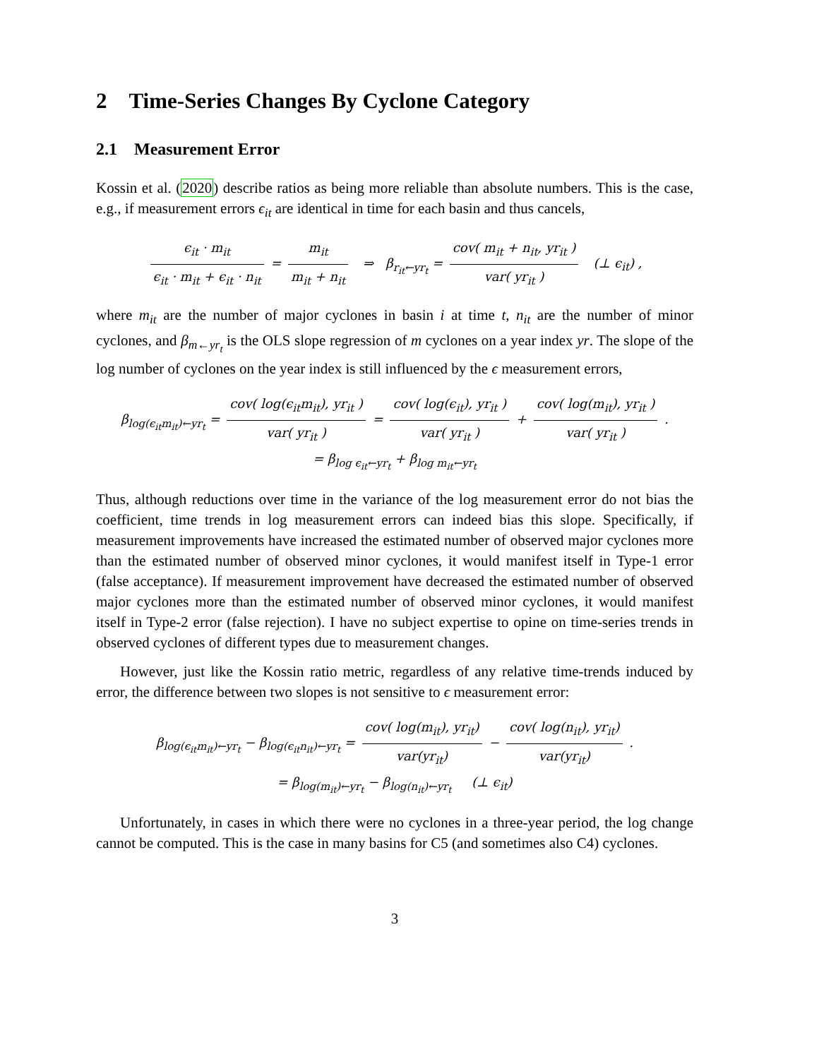2 Time-Series Changes By Cyclone Category
2.1 Measurement Error
Kossin et al. (2020) describe ratios as being more reliable than absolute numbers. This is the case, e.g., if measurement errors ϵ<sub>it</sub> are identical in time for each basin and thus cancels,
ϵ<sub>it</sub> · m<sub>it</sub> ϵ<sub>it</sub> · m<sub>it</sub> + ϵ<sub>it</sub> · n<sub>it</sub> = m<sub>it</sub> m<sub>it</sub> + n<sub>it</sub> ⇒ β<sub>r<sub>it</sub>←yr<sub>t</sub></sub> = cov( m<sub>it</sub> + n<sub>it</sub>, yr<sub>it</sub> ) var( yr<sub>it</sub> ) (⊥ ϵ<sub>it</sub>) ,
where m<sub>it</sub> are the number of major cyclones in basin i at time t, n<sub>it</sub> are the number of minor cyclones, and β<sub>m←yr<sub>t</sub></sub> is the OLS slope regression of m cyclones on a year index yr. The slope of the log number of cyclones on the year index is still influenced by the ϵ measurement errors,
β<sub>log(ϵ<sub>it</sub>m<sub>it</sub>)←yr<sub>t</sub></sub> = cov( log(ϵ<sub>it</sub>m<sub>it</sub>), yr<sub>it</sub> ) var( yr<sub>it</sub> ) = cov( log(ϵ<sub>it</sub>), yr<sub>it</sub> ) var( yr<sub>it</sub> ) + cov( log(m<sub>it</sub>), yr<sub>it</sub> ) var( yr<sub>it</sub> ) .
= β<sub>log ϵ<sub>it</sub>←yr<sub>t</sub></sub> + β<sub>log m<sub>it</sub>←yr<sub>t</sub></sub>
Thus, although reductions over time in the variance of the log measurement error do not bias the coefficient, time trends in log measurement errors can indeed bias this slope. Specifically, if measurement improvements have increased the estimated number of observed major cyclones more than the estimated number of observed minor cyclones, it would manifest itself in Type-1 error (false acceptance). If measurement improvement have decreased the estimated number of observed major cyclones more than the estimated number of observed minor cyclones, it would manifest itself in Type-2 error (false rejection). I have no subject expertise to opine on time-series trends in observed cyclones of different types due to measurement changes.
However, just like the Kossin ratio metric, regardless of any relative time-trends induced by error, the difference between two slopes is not sensitive to ϵ measurement error:
β<sub>log(ϵ<sub>it</sub>m<sub>it</sub>)←yr<sub>t</sub></sub> − β<sub>log(ϵ<sub>it</sub>n<sub>it</sub>)←yr<sub>t</sub></sub> = cov( log(m<sub>it</sub>), yr<sub>it</sub>) var(yr<sub>it</sub>) − cov( log(n<sub>it</sub>), yr<sub>it</sub>) var(yr<sub>it</sub>) .
= β<sub>log(m<sub>it</sub>)←yr<sub>t</sub></sub> − β<sub>log(n<sub>it</sub>)←yr<sub>t</sub></sub> (⊥ ϵ<sub>it</sub>)
Unfortunately, in cases in which there were no cyclones in a three-year period, the log change cannot be computed. This is the case in many basins for C5 (and sometimes also C4) cyclones.
3